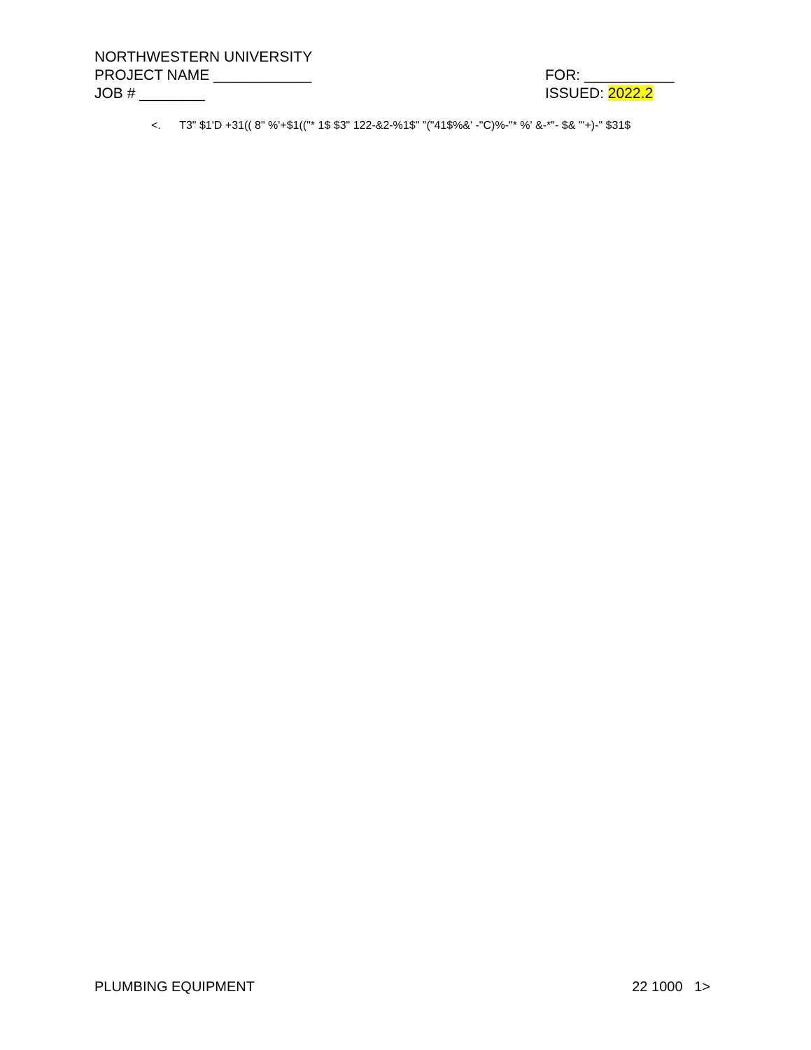NORTHWESTERN UNIVERSITY
PROJECT NAME ____________ FOR: ___________
JOB # ________ ISSUED: 2022.2
<. T3" $1'D +31(( 8" %'+$1(("* 1$ $3" 122-&2-%1$" "("41$%&' -"C)%-"* %' &-*"- $& "'+)-" $31$
PLUMBING EQUIPMENT 22 1000 1>